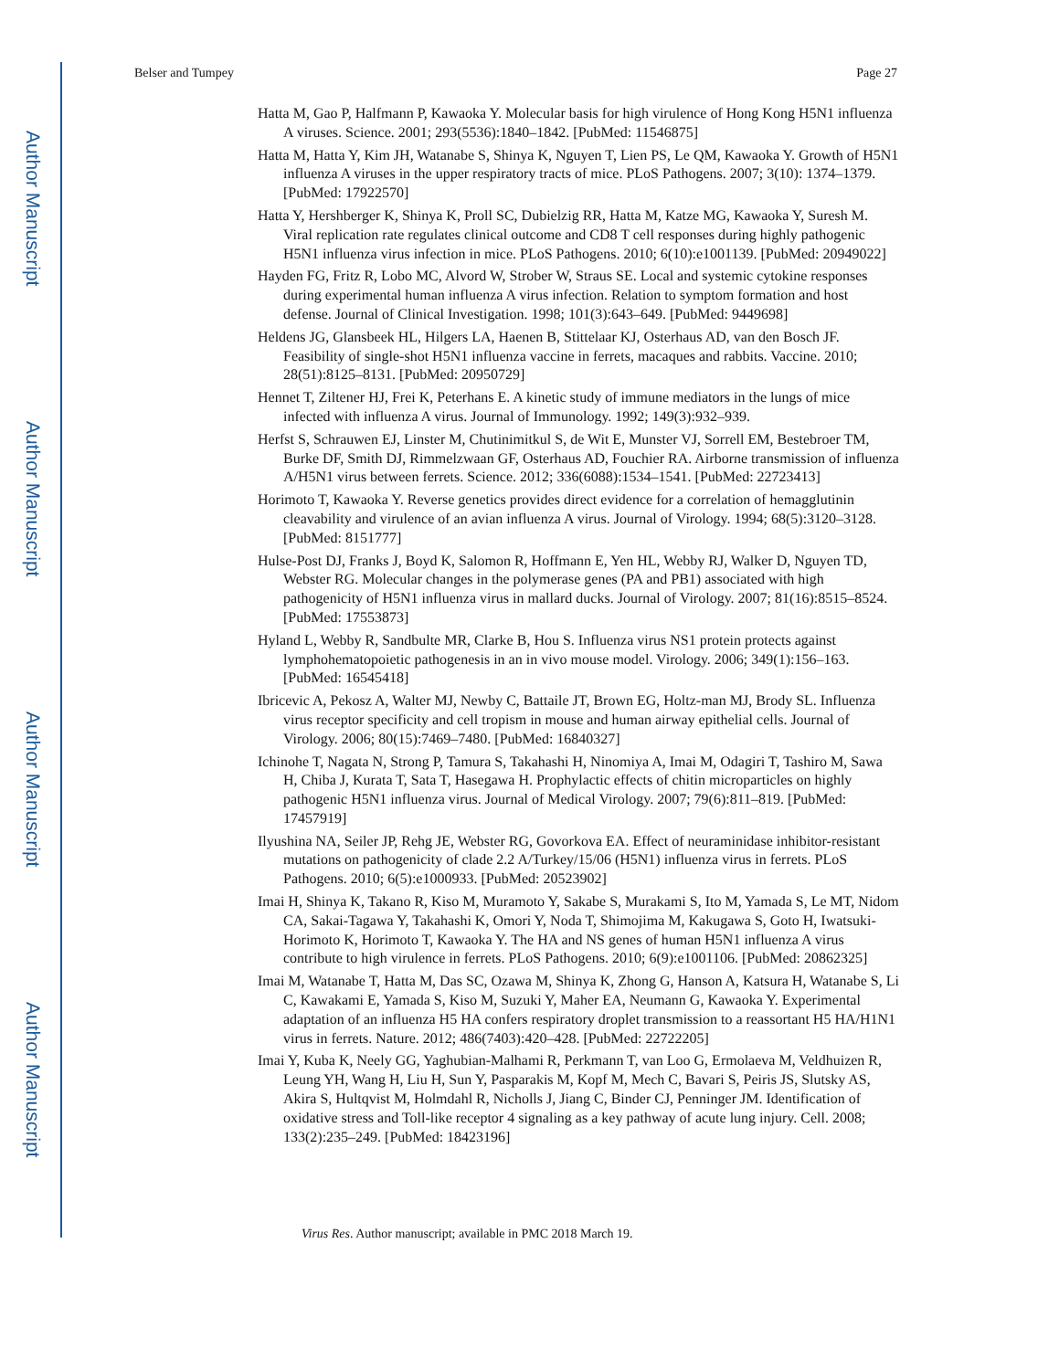Author Manuscript
Author Manuscript
Author Manuscript
Author Manuscript
Belser and Tumpey Page 27
Hatta M, Gao P, Halfmann P, Kawaoka Y. Molecular basis for high virulence of Hong Kong H5N1 influenza A viruses. Science. 2001; 293(5536):1840–1842. [PubMed: 11546875]
Hatta M, Hatta Y, Kim JH, Watanabe S, Shinya K, Nguyen T, Lien PS, Le QM, Kawaoka Y. Growth of H5N1 influenza A viruses in the upper respiratory tracts of mice. PLoS Pathogens. 2007; 3(10): 1374–1379. [PubMed: 17922570]
Hatta Y, Hershberger K, Shinya K, Proll SC, Dubielzig RR, Hatta M, Katze MG, Kawaoka Y, Suresh M. Viral replication rate regulates clinical outcome and CD8 T cell responses during highly pathogenic H5N1 influenza virus infection in mice. PLoS Pathogens. 2010; 6(10):e1001139. [PubMed: 20949022]
Hayden FG, Fritz R, Lobo MC, Alvord W, Strober W, Straus SE. Local and systemic cytokine responses during experimental human influenza A virus infection. Relation to symptom formation and host defense. Journal of Clinical Investigation. 1998; 101(3):643–649. [PubMed: 9449698]
Heldens JG, Glansbeek HL, Hilgers LA, Haenen B, Stittelaar KJ, Osterhaus AD, van den Bosch JF. Feasibility of single-shot H5N1 influenza vaccine in ferrets, macaques and rabbits. Vaccine. 2010; 28(51):8125–8131. [PubMed: 20950729]
Hennet T, Ziltener HJ, Frei K, Peterhans E. A kinetic study of immune mediators in the lungs of mice infected with influenza A virus. Journal of Immunology. 1992; 149(3):932–939.
Herfst S, Schrauwen EJ, Linster M, Chutinimitkul S, de Wit E, Munster VJ, Sorrell EM, Bestebroer TM, Burke DF, Smith DJ, Rimmelzwaan GF, Osterhaus AD, Fouchier RA. Airborne transmission of influenza A/H5N1 virus between ferrets. Science. 2012; 336(6088):1534–1541. [PubMed: 22723413]
Horimoto T, Kawaoka Y. Reverse genetics provides direct evidence for a correlation of hemagglutinin cleavability and virulence of an avian influenza A virus. Journal of Virology. 1994; 68(5):3120–3128. [PubMed: 8151777]
Hulse-Post DJ, Franks J, Boyd K, Salomon R, Hoffmann E, Yen HL, Webby RJ, Walker D, Nguyen TD, Webster RG. Molecular changes in the polymerase genes (PA and PB1) associated with high pathogenicity of H5N1 influenza virus in mallard ducks. Journal of Virology. 2007; 81(16):8515–8524. [PubMed: 17553873]
Hyland L, Webby R, Sandbulte MR, Clarke B, Hou S. Influenza virus NS1 protein protects against lymphohematopoietic pathogenesis in an in vivo mouse model. Virology. 2006; 349(1):156–163. [PubMed: 16545418]
Ibricevic A, Pekosz A, Walter MJ, Newby C, Battaile JT, Brown EG, Holtz-man MJ, Brody SL. Influenza virus receptor specificity and cell tropism in mouse and human airway epithelial cells. Journal of Virology. 2006; 80(15):7469–7480. [PubMed: 16840327]
Ichinohe T, Nagata N, Strong P, Tamura S, Takahashi H, Ninomiya A, Imai M, Odagiri T, Tashiro M, Sawa H, Chiba J, Kurata T, Sata T, Hasegawa H. Prophylactic effects of chitin microparticles on highly pathogenic H5N1 influenza virus. Journal of Medical Virology. 2007; 79(6):811–819. [PubMed: 17457919]
Ilyushina NA, Seiler JP, Rehg JE, Webster RG, Govorkova EA. Effect of neuraminidase inhibitor-resistant mutations on pathogenicity of clade 2.2 A/Turkey/15/06 (H5N1) influenza virus in ferrets. PLoS Pathogens. 2010; 6(5):e1000933. [PubMed: 20523902]
Imai H, Shinya K, Takano R, Kiso M, Muramoto Y, Sakabe S, Murakami S, Ito M, Yamada S, Le MT, Nidom CA, Sakai-Tagawa Y, Takahashi K, Omori Y, Noda T, Shimojima M, Kakugawa S, Goto H, Iwatsuki-Horimoto K, Horimoto T, Kawaoka Y. The HA and NS genes of human H5N1 influenza A virus contribute to high virulence in ferrets. PLoS Pathogens. 2010; 6(9):e1001106. [PubMed: 20862325]
Imai M, Watanabe T, Hatta M, Das SC, Ozawa M, Shinya K, Zhong G, Hanson A, Katsura H, Watanabe S, Li C, Kawakami E, Yamada S, Kiso M, Suzuki Y, Maher EA, Neumann G, Kawaoka Y. Experimental adaptation of an influenza H5 HA confers respiratory droplet transmission to a reassortant H5 HA/H1N1 virus in ferrets. Nature. 2012; 486(7403):420–428. [PubMed: 22722205]
Imai Y, Kuba K, Neely GG, Yaghubian-Malhami R, Perkmann T, van Loo G, Ermolaeva M, Veldhuizen R, Leung YH, Wang H, Liu H, Sun Y, Pasparakis M, Kopf M, Mech C, Bavari S, Peiris JS, Slutsky AS, Akira S, Hultqvist M, Holmdahl R, Nicholls J, Jiang C, Binder CJ, Penninger JM. Identification of oxidative stress and Toll-like receptor 4 signaling as a key pathway of acute lung injury. Cell. 2008; 133(2):235–249. [PubMed: 18423196]
Virus Res. Author manuscript; available in PMC 2018 March 19.